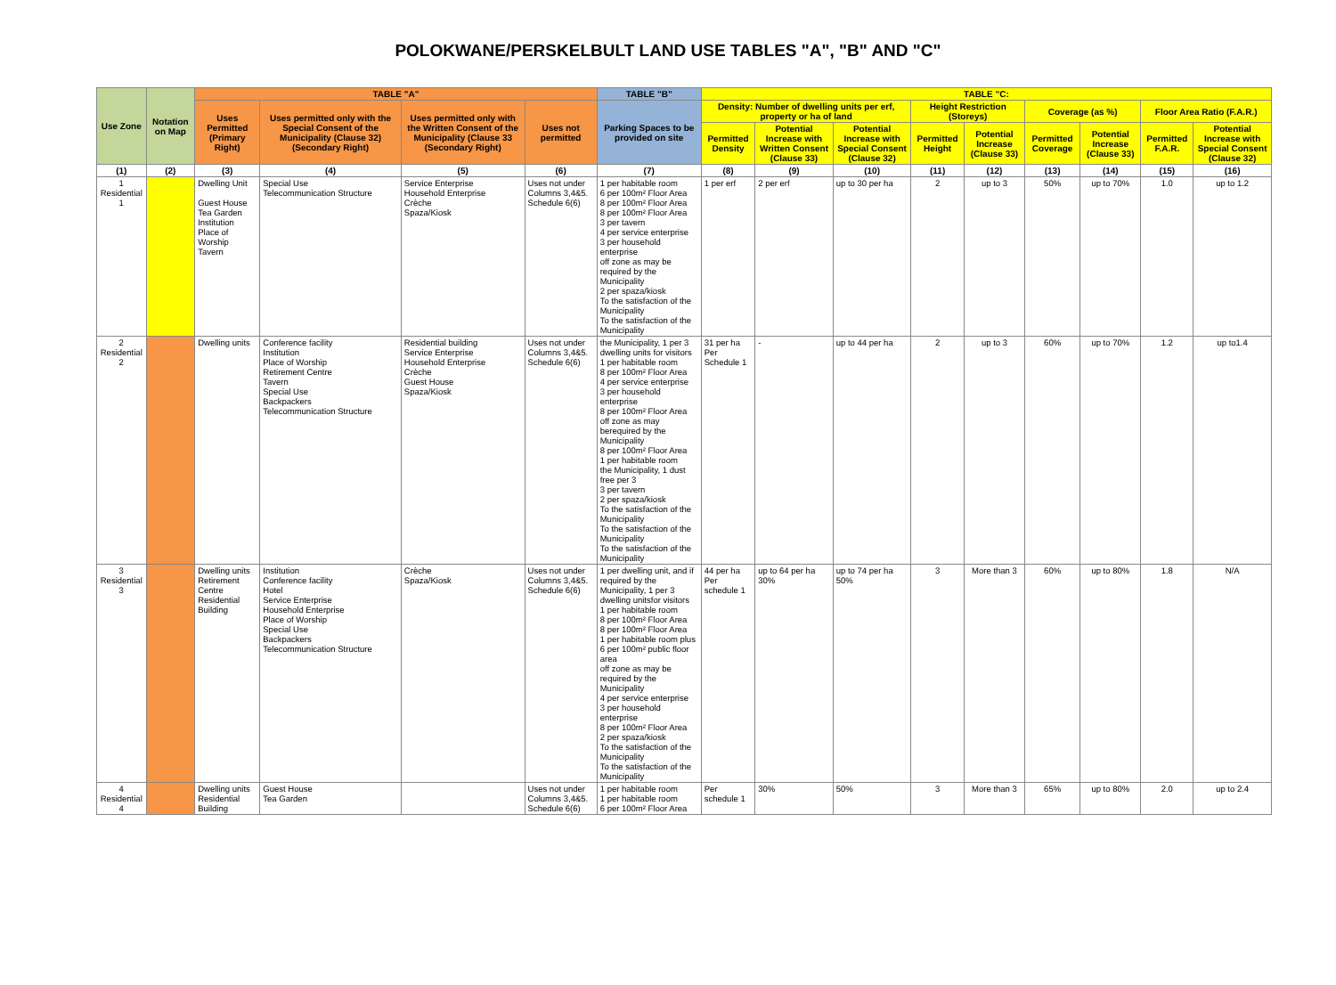POLOKWANE/PERSKELBULT LAND USE TABLES "A", "B" AND "C"
| Use Zone | Notation on Map | TABLE "A" | | | | TABLE "B" | TABLE "C: | | | | | | | | |
| --- | --- | --- | --- | --- | --- | --- | --- | --- | --- | --- | --- | --- | --- | --- | --- |
| | | Uses Permitted (Primary Right) | Uses permitted only with the Special Consent of the Municipality (Clause 32) (Secondary Right) | Uses permitted only with the Written Consent of the Municipality (Clause 33 (Secondary Right) | Uses not permitted | Parking Spaces to be provided on site | Density: Number of dwelling units per erf, property or ha of land | | | Height Restriction (Storeys) | | Coverage (as %) | | Floor Area Ratio (F.A.R.) | |
| | | | | | | | Permitted Density | Potential Increase with Written Consent (Clause 33) | Potential Increase with Special Consent (Clause 32) | Permitted Height | Potential Increase (Clause 33) | Permitted Coverage | Potential Increase (Clause 33) | Permitted F.A.R. | Potential Increase with Special Consent (Clause 32) |
| (1) | (2) | (3) | (4) | (5) | (6) | (7) | (8) | (9) | (10) | (11) | (12) | (13) | (14) | (15) | (16) |
| 1 Residential 1 | | Dwelling Unit Guest House Tea Garden Institution Place of Worship Tavern | Special Use Telecommunication Structure | Service Enterprise Household Enterprise Crèche Spaza/Kiosk | Uses not under Columns 3,4&5. Schedule 6(6) | 1 per habitable room 6 per 100m² Floor Area 8 per 100m² Floor Area 8 per 100m² Floor Area 3 per tavern 4 per service enterprise 3 per household enterprise off zone as may be required by the Municipality 2 per spaza/kiosk To the satisfaction of the Municipality To the satisfaction of the Municipality | 1 per erf | 2 per erf | up to 30 per ha | 2 | up to 3 | 50% | up to 70% | 1.0 | up to 1.2 |
| 2 Residential 2 | | Dwelling units | Conference facility Institution Place of Worship Retirement Centre Tavern Special Use Backpackers Telecommunication Structure | Residential building Service Enterprise Household Enterprise Crèche Guest House Spaza/Kiosk | Uses not under Columns 3,4&5. Schedule 6(6) | the Municipality, 1 per 3 dwelling units for visitors 1 per habitable room 8 per 100m² Floor Area 4 per service enterprise 3 per household enterprise 8 per 100m² Floor Area off zone as may berequired by the Municipality 8 per 100m² Floor Area 1 per habitable room the Municipality, 1 dust free per 3 3 per tavern 2 per spaza/kiosk To the satisfaction of the Municipality To the satisfaction of the Municipality To the satisfaction of the Municipality | 31 per ha Per Schedule 1 | - | up to 44 per ha | 2 | up to 3 | 60% | up to 70% | 1.2 | up to1.4 |
| 3 Residential 3 | | Dwelling units Retirement Centre Residential Building | Institution Conference facility Hotel Service Enterprise Household Enterprise Place of Worship Special Use Backpackers Telecommunication Structure | Crèche Spaza/Kiosk | Uses not under Columns 3,4&5. Schedule 6(6) | 1 per dwelling unit, and if required by the Municipality, 1 per 3 dwelling unitsfor visitors 1 per habitable room 8 per 100m² Floor Area 8 per 100m² Floor Area 1 per habitable room plus 6 per 100m² public floor area off zone as may be required by the Municipality 4 per service enterprise 3 per household enterprise 8 per 100m² Floor Area 2 per spaza/kiosk To the satisfaction of the Municipality To the satisfaction of the Municipality | 44 per ha Per schedule 1 | up to 64 per ha 30% | up to 74 per ha 50% | 3 | More than 3 | 60% | up to 80% | 1.8 | N/A |
| 4 Residential 4 | | Dwelling units Residential Building | Guest House Tea Garden | | Uses not under Columns 3,4&5. Schedule 6(6) | 1 per habitable room 1 per habitable room 6 per 100m² Floor Area | Per schedule 1 | 30% | 50% | 3 | More than 3 | 65% | up to 80% | 2.0 | up to 2.4 |